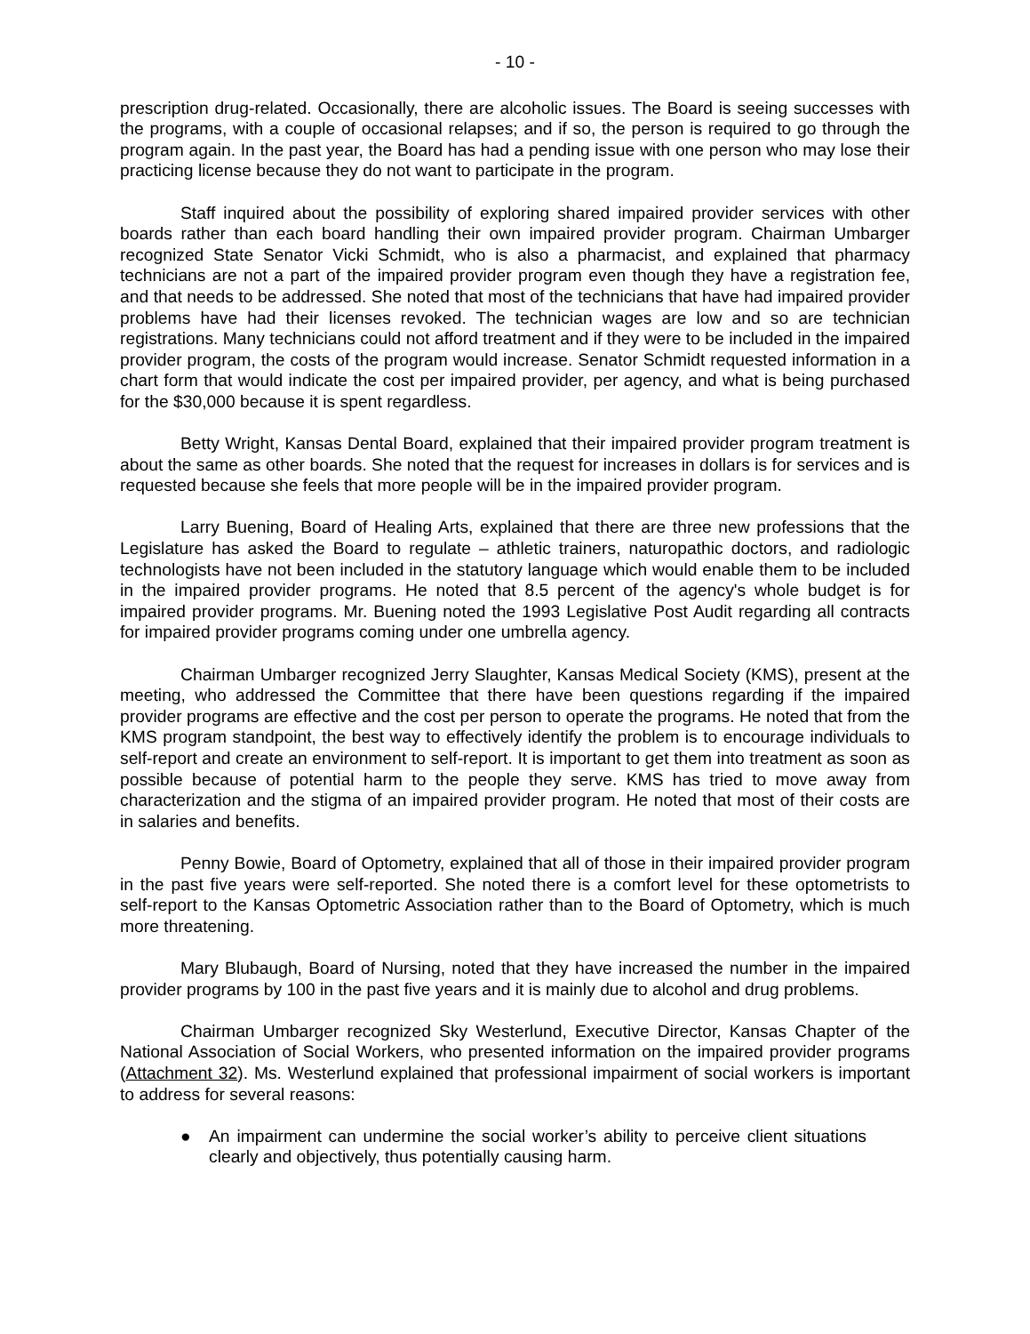- 10 -
prescription drug-related. Occasionally, there are alcoholic issues. The Board is seeing successes with the programs, with a couple of occasional relapses; and if so, the person is required to go through the program again. In the past year, the Board has had a pending issue with one person who may lose their practicing license because they do not want to participate in the program.
Staff inquired about the possibility of exploring shared impaired provider services with other boards rather than each board handling their own impaired provider program. Chairman Umbarger recognized State Senator Vicki Schmidt, who is also a pharmacist, and explained that pharmacy technicians are not a part of the impaired provider program even though they have a registration fee, and that needs to be addressed. She noted that most of the technicians that have had impaired provider problems have had their licenses revoked. The technician wages are low and so are technician registrations. Many technicians could not afford treatment and if they were to be included in the impaired provider program, the costs of the program would increase. Senator Schmidt requested information in a chart form that would indicate the cost per impaired provider, per agency, and what is being purchased for the $30,000 because it is spent regardless.
Betty Wright, Kansas Dental Board, explained that their impaired provider program treatment is about the same as other boards. She noted that the request for increases in dollars is for services and is requested because she feels that more people will be in the impaired provider program.
Larry Buening, Board of Healing Arts, explained that there are three new professions that the Legislature has asked the Board to regulate – athletic trainers, naturopathic doctors, and radiologic technologists have not been included in the statutory language which would enable them to be included in the impaired provider programs. He noted that 8.5 percent of the agency's whole budget is for impaired provider programs. Mr. Buening noted the 1993 Legislative Post Audit regarding all contracts for impaired provider programs coming under one umbrella agency.
Chairman Umbarger recognized Jerry Slaughter, Kansas Medical Society (KMS), present at the meeting, who addressed the Committee that there have been questions regarding if the impaired provider programs are effective and the cost per person to operate the programs. He noted that from the KMS program standpoint, the best way to effectively identify the problem is to encourage individuals to self-report and create an environment to self-report. It is important to get them into treatment as soon as possible because of potential harm to the people they serve. KMS has tried to move away from characterization and the stigma of an impaired provider program. He noted that most of their costs are in salaries and benefits.
Penny Bowie, Board of Optometry, explained that all of those in their impaired provider program in the past five years were self-reported. She noted there is a comfort level for these optometrists to self-report to the Kansas Optometric Association rather than to the Board of Optometry, which is much more threatening.
Mary Blubaugh, Board of Nursing, noted that they have increased the number in the impaired provider programs by 100 in the past five years and it is mainly due to alcohol and drug problems.
Chairman Umbarger recognized Sky Westerlund, Executive Director, Kansas Chapter of the National Association of Social Workers, who presented information on the impaired provider programs (Attachment 32). Ms. Westerlund explained that professional impairment of social workers is important to address for several reasons:
● An impairment can undermine the social worker’s ability to perceive client situations clearly and objectively, thus potentially causing harm.